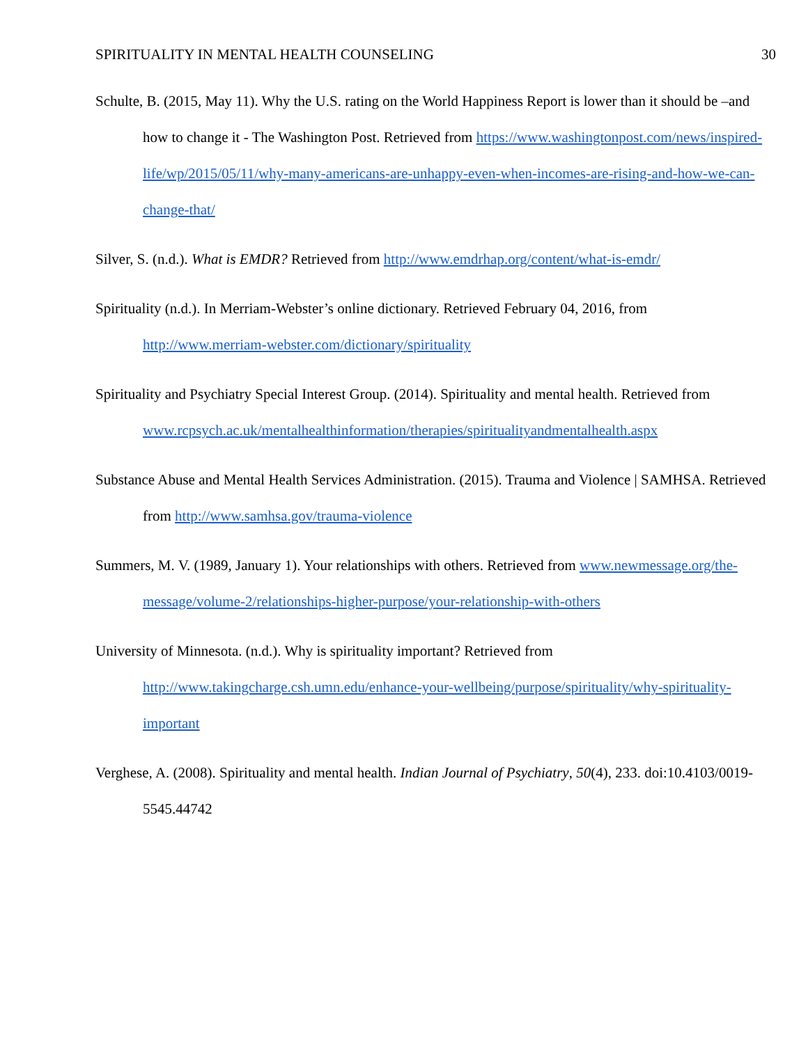SPIRITUALITY IN MENTAL HEALTH COUNSELING 30
Schulte, B. (2015, May 11). Why the U.S. rating on the World Happiness Report is lower than it should be –and how to change it - The Washington Post. Retrieved from https://www.washingtonpost.com/news/inspired-life/wp/2015/05/11/why-many-americans-are-unhappy-even-when-incomes-are-rising-and-how-we-can-change-that/
Silver, S. (n.d.). What is EMDR? Retrieved from http://www.emdrhap.org/content/what-is-emdr/
Spirituality (n.d.). In Merriam-Webster’s online dictionary. Retrieved February 04, 2016, from http://www.merriam-webster.com/dictionary/spirituality
Spirituality and Psychiatry Special Interest Group. (2014). Spirituality and mental health. Retrieved from
www.rcpsych.ac.uk/mentalhealthinformation/therapies/spiritualityandmentalhealth.aspx
Substance Abuse and Mental Health Services Administration. (2015). Trauma and Violence | SAMHSA. Retrieved from http://www.samhsa.gov/trauma-violence
Summers, M. V. (1989, January 1). Your relationships with others. Retrieved from www.newmessage.org/the-message/volume-2/relationships-higher-purpose/your-relationship-with-others
University of Minnesota. (n.d.). Why is spirituality important? Retrieved from http://www.takingcharge.csh.umn.edu/enhance-your-wellbeing/purpose/spirituality/why-spirituality-important
Verghese, A. (2008). Spirituality and mental health. Indian Journal of Psychiatry, 50(4), 233. doi:10.4103/0019-5545.44742